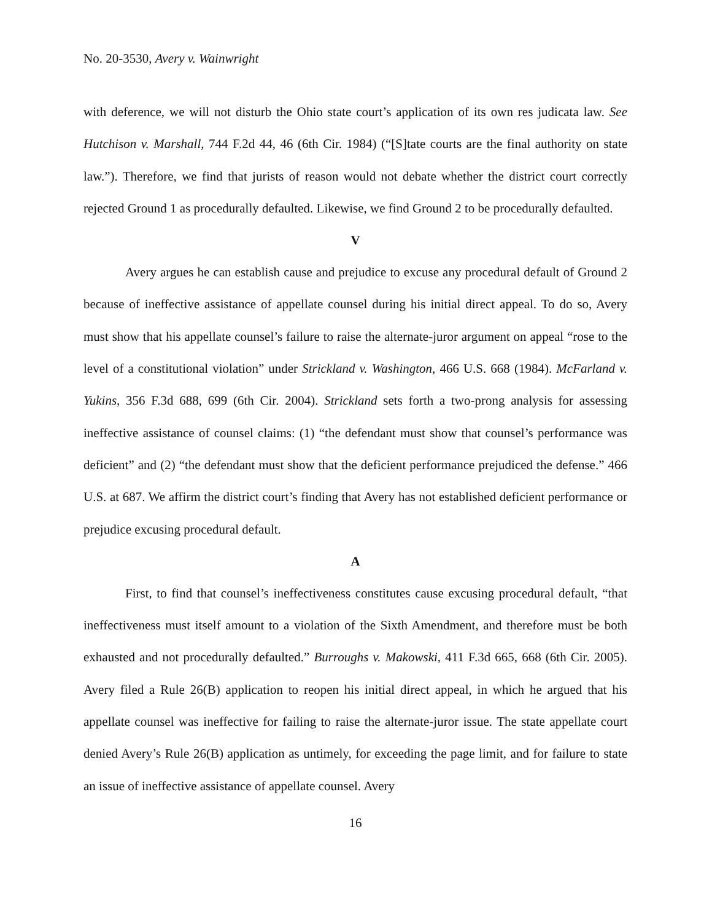No. 20-3530, Avery v. Wainwright
with deference, we will not disturb the Ohio state court’s application of its own res judicata law. See Hutchison v. Marshall, 744 F.2d 44, 46 (6th Cir. 1984) (“[S]tate courts are the final authority on state law.”). Therefore, we find that jurists of reason would not debate whether the district court correctly rejected Ground 1 as procedurally defaulted. Likewise, we find Ground 2 to be procedurally defaulted.
V
Avery argues he can establish cause and prejudice to excuse any procedural default of Ground 2 because of ineffective assistance of appellate counsel during his initial direct appeal. To do so, Avery must show that his appellate counsel’s failure to raise the alternate-juror argument on appeal “rose to the level of a constitutional violation” under Strickland v. Washington, 466 U.S. 668 (1984). McFarland v. Yukins, 356 F.3d 688, 699 (6th Cir. 2004). Strickland sets forth a two-prong analysis for assessing ineffective assistance of counsel claims: (1) “the defendant must show that counsel’s performance was deficient” and (2) “the defendant must show that the deficient performance prejudiced the defense.” 466 U.S. at 687. We affirm the district court’s finding that Avery has not established deficient performance or prejudice excusing procedural default.
A
First, to find that counsel’s ineffectiveness constitutes cause excusing procedural default, “that ineffectiveness must itself amount to a violation of the Sixth Amendment, and therefore must be both exhausted and not procedurally defaulted.” Burroughs v. Makowski, 411 F.3d 665, 668 (6th Cir. 2005). Avery filed a Rule 26(B) application to reopen his initial direct appeal, in which he argued that his appellate counsel was ineffective for failing to raise the alternate-juror issue. The state appellate court denied Avery’s Rule 26(B) application as untimely, for exceeding the page limit, and for failure to state an issue of ineffective assistance of appellate counsel. Avery
16